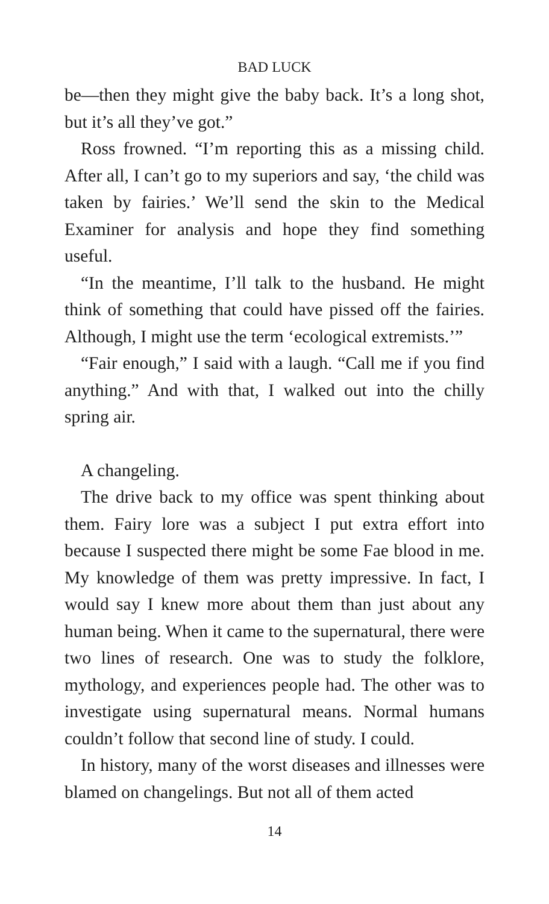BAD LUCK
be—then they might give the baby back. It’s a long shot, but it’s all they’ve got.”
Ross frowned. “I’m reporting this as a missing child. After all, I can’t go to my superiors and say, ‘the child was taken by fairies.’ We’ll send the skin to the Medical Examiner for analysis and hope they find something useful.
“In the meantime, I’ll talk to the husband. He might think of something that could have pissed off the fairies. Although, I might use the term ‘ecological extremists.’”
“Fair enough,” I said with a laugh. “Call me if you find anything.” And with that, I walked out into the chilly spring air.
A changeling.
The drive back to my office was spent thinking about them. Fairy lore was a subject I put extra effort into because I suspected there might be some Fae blood in me. My knowledge of them was pretty impressive. In fact, I would say I knew more about them than just about any human being. When it came to the supernatural, there were two lines of research. One was to study the folklore, mythology, and experiences people had. The other was to investigate using supernatural means. Normal humans couldn’t follow that second line of study. I could.
In history, many of the worst diseases and illnesses were blamed on changelings. But not all of them acted
14